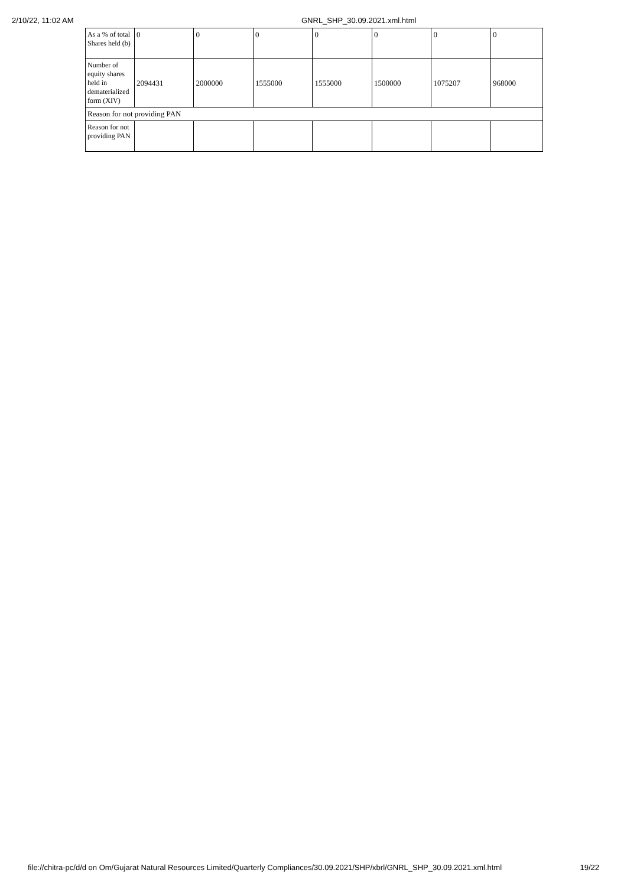2/10/22, 11:02 AM GNRL_SHP_30.09.2021.xml.html
| As a % of total Shares held (b) | 0 | 0 | 0 | 0 | 0 | 0 | 0 |
| Number of equity shares held in dematerialized form (XIV) | 2094431 | 2000000 | 1555000 | 1555000 | 1500000 | 1075207 | 968000 |
| Reason for not providing PAN | | | | | | | |
| Reason for not providing PAN | | | | | | | |
file://chitra-pc/d/d on Om/Gujarat Natural Resources Limited/Quarterly Compliances/30.09.2021/SHP/xbrl/GNRL_SHP_30.09.2021.xml.html 19/22